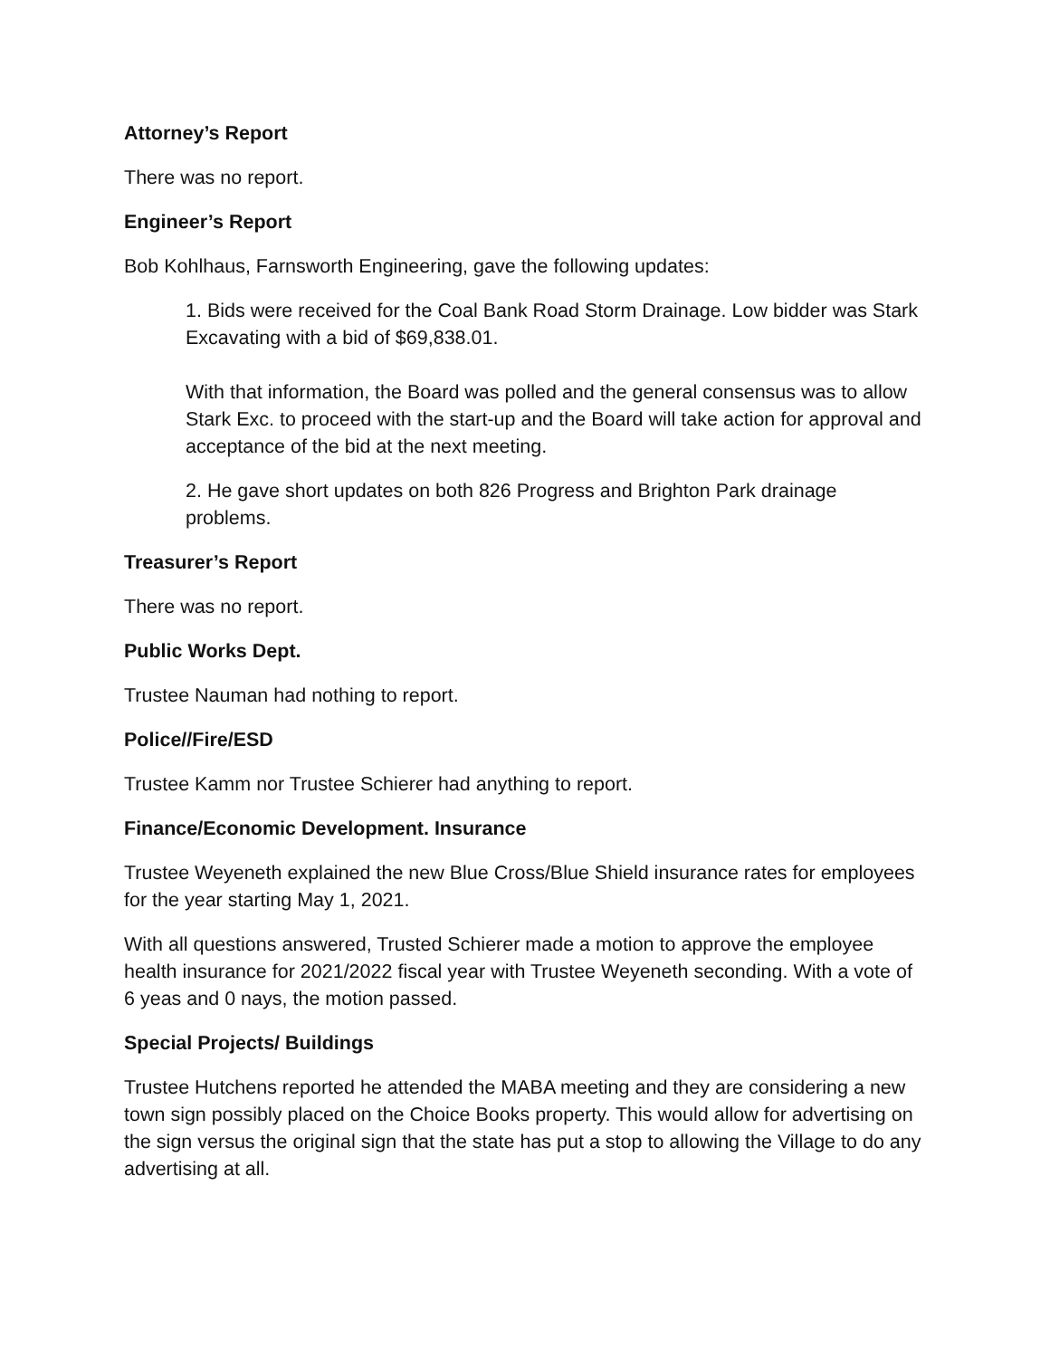Attorney’s Report
There was no report.
Engineer’s Report
Bob Kohlhaus, Farnsworth Engineering, gave the following updates:
1. Bids were received for the Coal Bank Road Storm Drainage. Low bidder was Stark Excavating with a bid of $69,838.01.
With that information, the Board was polled and the general consensus was to allow Stark Exc. to proceed with the start-up and the Board will take action for approval and acceptance of the bid at the next meeting.
2. He gave short updates on both 826 Progress and Brighton Park drainage problems.
Treasurer’s Report
There was no report.
Public Works Dept.
Trustee Nauman had nothing to report.
Police//Fire/ESD
Trustee Kamm nor Trustee Schierer had anything to report.
Finance/Economic Development. Insurance
Trustee Weyeneth explained the new Blue Cross/Blue Shield insurance rates for employees for the year starting May 1, 2021.
With all questions answered, Trusted Schierer made a motion to approve the employee health insurance for 2021/2022 fiscal year with Trustee Weyeneth seconding. With a vote of 6 yeas and 0 nays, the motion passed.
Special Projects/ Buildings
Trustee Hutchens reported he attended the MABA meeting and they are considering a new town sign possibly placed on the Choice Books property. This would allow for advertising on the sign versus the original sign that the state has put a stop to allowing the Village to do any advertising at all.